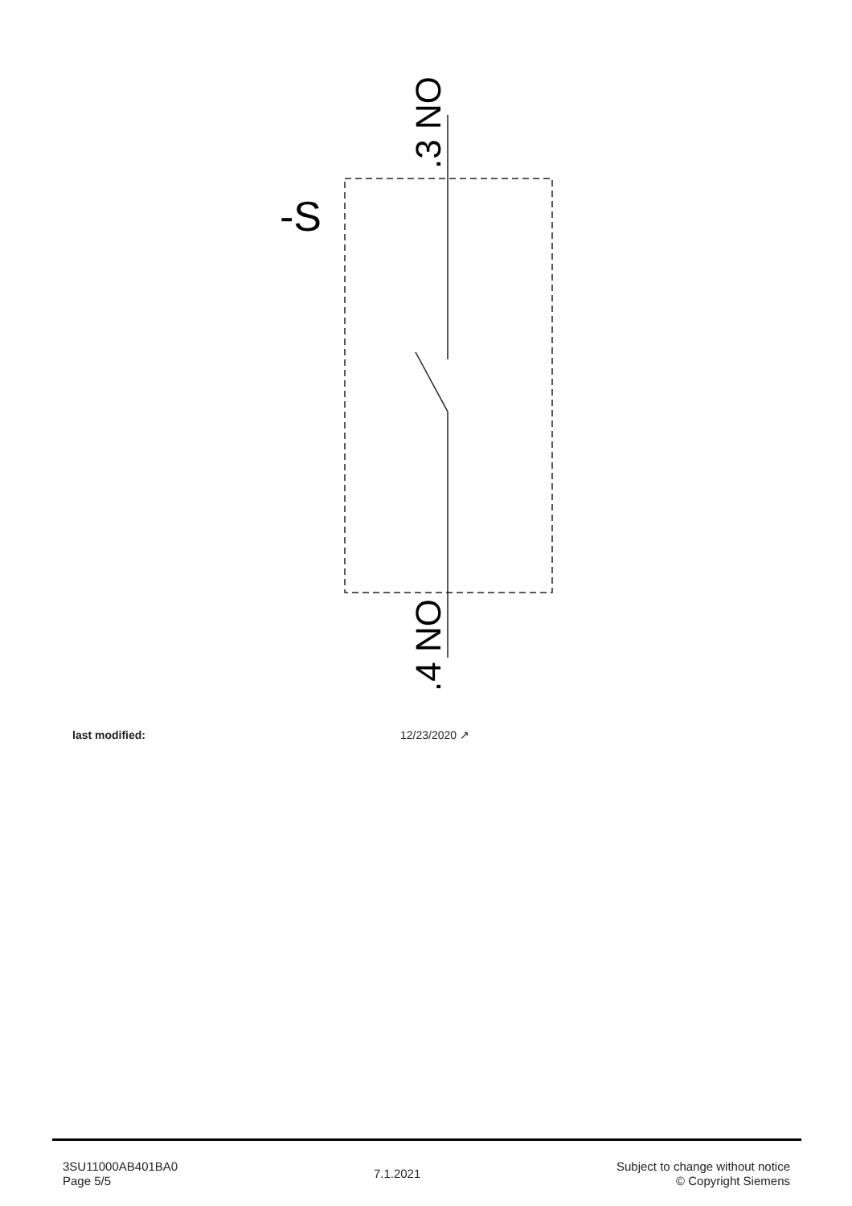-S
.3 NO
.4 NO
last modified: 12/23/2020 ↗
3SU11000AB401BA0
Page 5/5
7.1.2021
Subject to change without notice
© Copyright Siemens